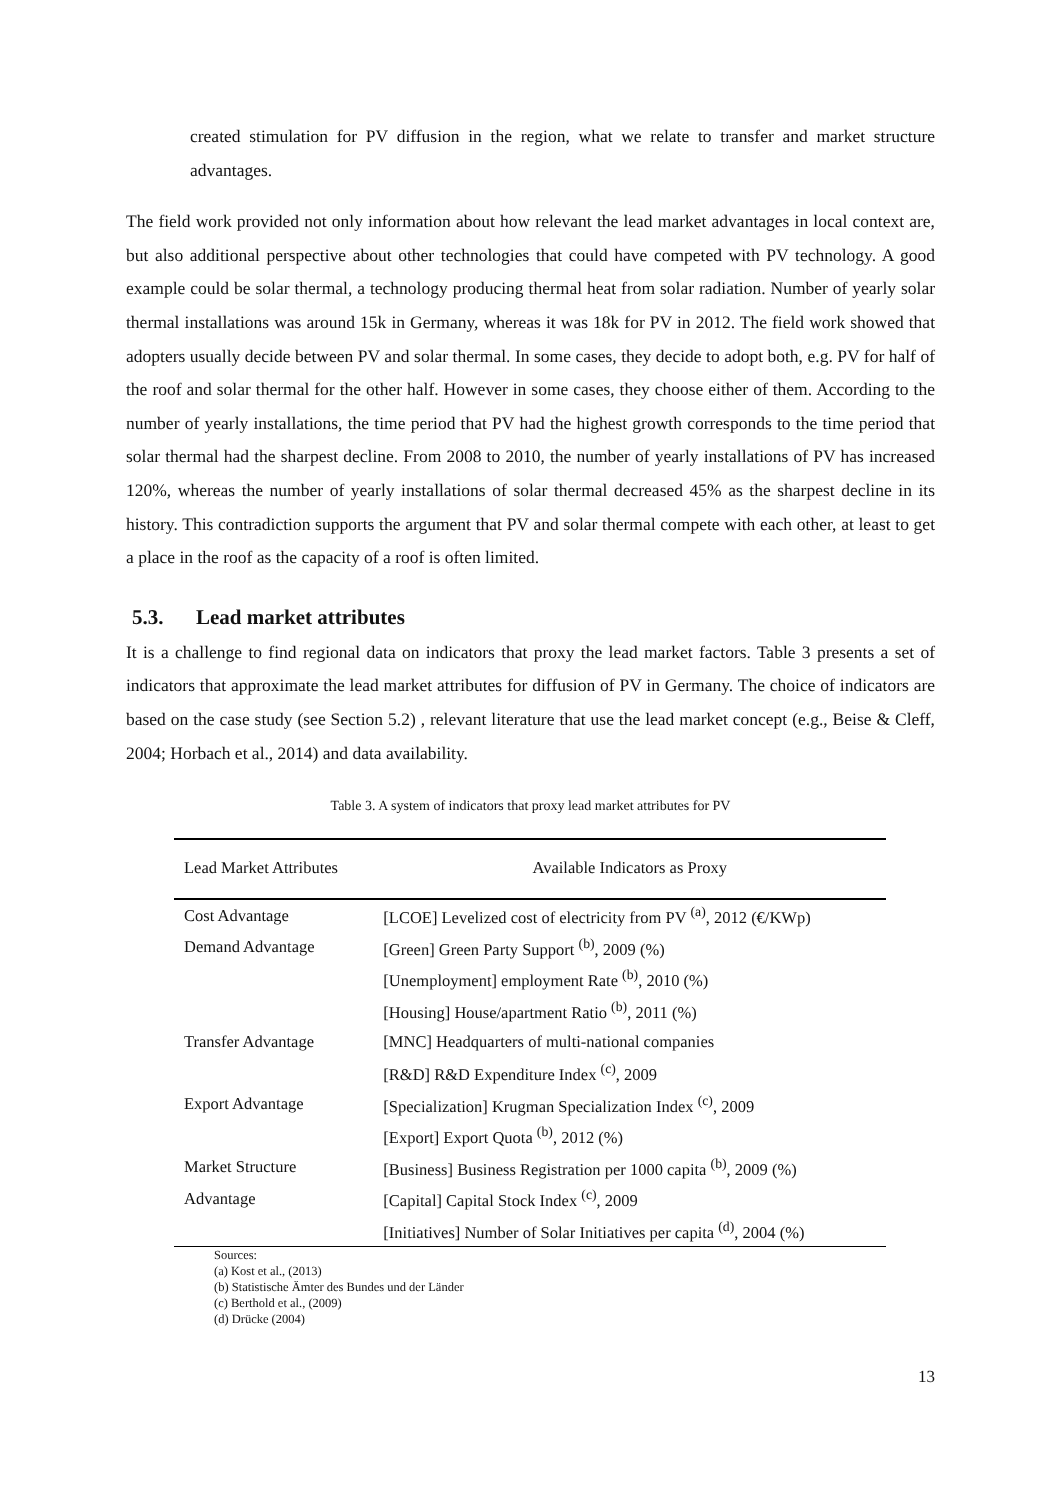created stimulation for PV diffusion in the region, what we relate to transfer and market structure advantages.
The field work provided not only information about how relevant the lead market advantages in local context are, but also additional perspective about other technologies that could have competed with PV technology. A good example could be solar thermal, a technology producing thermal heat from solar radiation. Number of yearly solar thermal installations was around 15k in Germany, whereas it was 18k for PV in 2012. The field work showed that adopters usually decide between PV and solar thermal. In some cases, they decide to adopt both, e.g. PV for half of the roof and solar thermal for the other half. However in some cases, they choose either of them. According to the number of yearly installations, the time period that PV had the highest growth corresponds to the time period that solar thermal had the sharpest decline. From 2008 to 2010, the number of yearly installations of PV has increased 120%, whereas the number of yearly installations of solar thermal decreased 45% as the sharpest decline in its history. This contradiction supports the argument that PV and solar thermal compete with each other, at least to get a place in the roof as the capacity of a roof is often limited.
5.3. Lead market attributes
It is a challenge to find regional data on indicators that proxy the lead market factors. Table 3 presents a set of indicators that approximate the lead market attributes for diffusion of PV in Germany. The choice of indicators are based on the case study (see Section 5.2) , relevant literature that use the lead market concept (e.g., Beise & Cleff, 2004; Horbach et al., 2014) and data availability.
Table 3. A system of indicators that proxy lead market attributes for PV
| Lead Market Attributes | Available Indicators as Proxy |
| --- | --- |
| Cost Advantage | [LCOE] Levelized cost of electricity from PV <sup>(a)</sup>, 2012 (€/KWp) |
| Demand Advantage | [Green] Green Party Support <sup>(b)</sup>, 2009 (%) |
| | [Unemployment] employment Rate <sup>(b)</sup>, 2010 (%) |
| | [Housing] House/apartment Ratio <sup>(b)</sup>, 2011 (%) |
| Transfer Advantage | [MNC] Headquarters of multi-national companies |
| | [R&D] R&D Expenditure Index <sup>(c)</sup>, 2009 |
| Export Advantage | [Specialization] Krugman Specialization Index <sup>(c)</sup>, 2009 |
| | [Export] Export Quota <sup>(b)</sup>, 2012 (%) |
| Market Structure | [Business] Business Registration per 1000 capita <sup>(b)</sup>, 2009 (%) |
| Advantage | [Capital] Capital Stock Index <sup>(c)</sup>, 2009 |
| | [Initiatives] Number of Solar Initiatives per capita <sup>(d)</sup>, 2004 (%) |
Sources:
(a) Kost et al., (2013)
(b) Statistische Ämter des Bundes und der Länder
(c) Berthold et al., (2009)
(d) Drücke (2004)
13